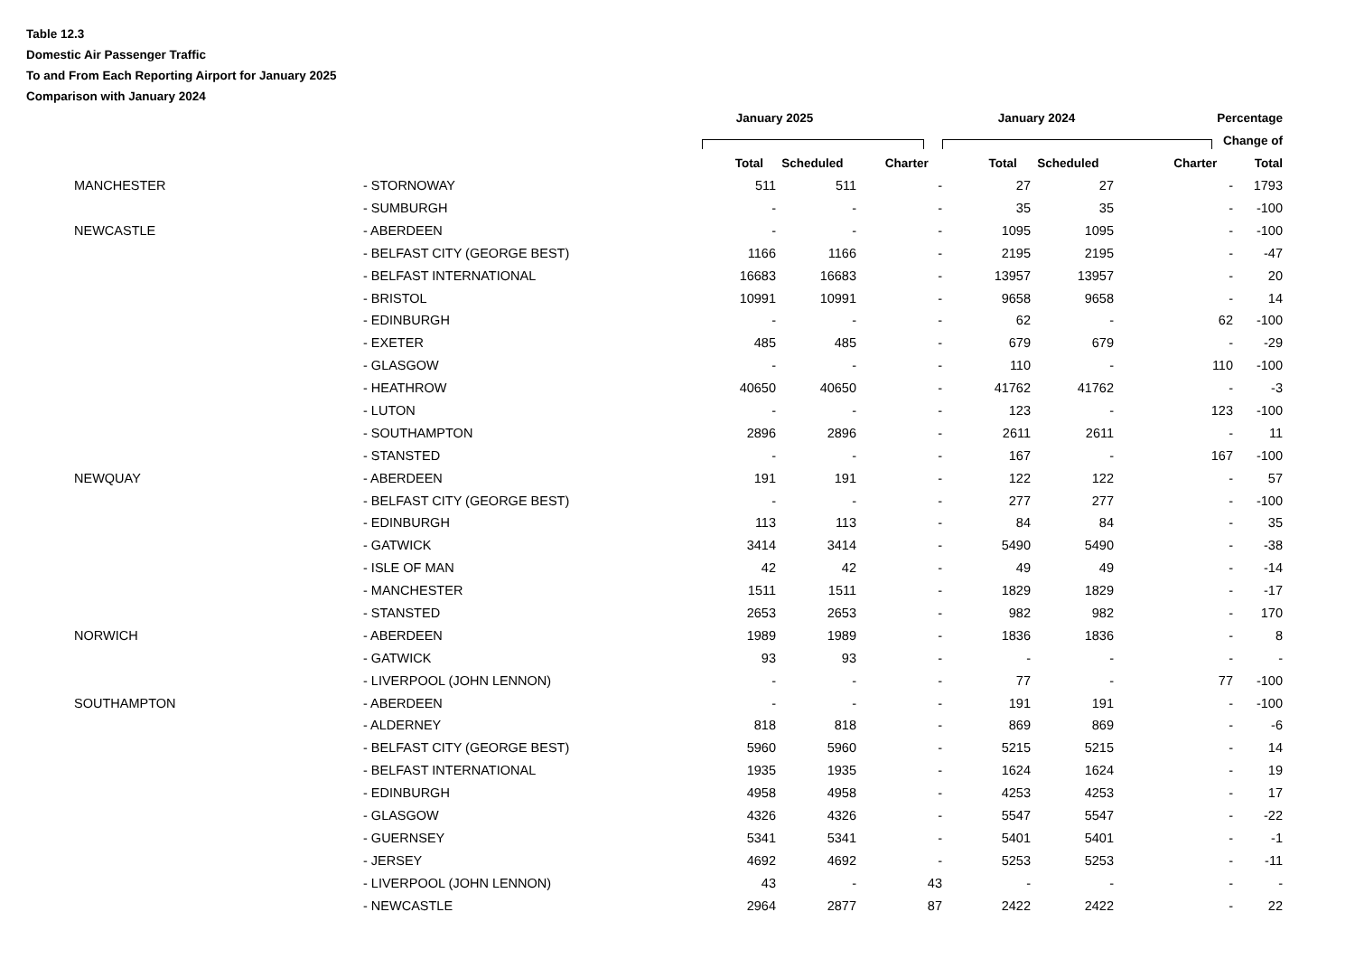Table 12.3
Domestic Air Passenger Traffic
To and From Each Reporting Airport for January 2025
Comparison with January 2024
| | | | | January 2025 | | | January 2024 | | | Percentage |
| --- | --- | --- | --- | --- | --- | --- | --- | --- | --- | --- |
| | | | | | | | | | | Change of |
| | | | | Total | Scheduled | Charter | Total | Scheduled | Charter | Total |
| | MANCHESTER | - STORNOWAY | 511 | 511 | - | 27 | 27 | - | 1793 |
| | | - SUMBURGH | - | - | - | 35 | 35 | - | -100 |
| | NEWCASTLE | - ABERDEEN | - | - | - | 1095 | 1095 | - | -100 |
| | | - BELFAST CITY (GEORGE BEST) | 1166 | 1166 | - | 2195 | 2195 | - | -47 |
| | | - BELFAST INTERNATIONAL | 16683 | 16683 | - | 13957 | 13957 | - | 20 |
| | | - BRISTOL | 10991 | 10991 | - | 9658 | 9658 | - | 14 |
| | | - EDINBURGH | - | - | - | 62 | - | 62 | -100 |
| | | - EXETER | 485 | 485 | - | 679 | 679 | - | -29 |
| | | - GLASGOW | - | - | - | 110 | - | 110 | -100 |
| | | - HEATHROW | 40650 | 40650 | - | 41762 | 41762 | - | -3 |
| | | - LUTON | - | - | - | 123 | - | 123 | -100 |
| | | - SOUTHAMPTON | 2896 | 2896 | - | 2611 | 2611 | - | 11 |
| | | - STANSTED | - | - | - | 167 | - | 167 | -100 |
| | NEWQUAY | - ABERDEEN | 191 | 191 | - | 122 | 122 | - | 57 |
| | | - BELFAST CITY (GEORGE BEST) | - | - | - | 277 | 277 | - | -100 |
| | | - EDINBURGH | 113 | 113 | - | 84 | 84 | - | 35 |
| | | - GATWICK | 3414 | 3414 | - | 5490 | 5490 | - | -38 |
| | | - ISLE OF MAN | 42 | 42 | - | 49 | 49 | - | -14 |
| | | - MANCHESTER | 1511 | 1511 | - | 1829 | 1829 | - | -17 |
| | | - STANSTED | 2653 | 2653 | - | 982 | 982 | - | 170 |
| | NORWICH | - ABERDEEN | 1989 | 1989 | - | 1836 | 1836 | - | 8 |
| | | - GATWICK | 93 | 93 | - | - | - | - | - |
| | | - LIVERPOOL (JOHN LENNON) | - | - | - | 77 | - | 77 | -100 |
| | SOUTHAMPTON | - ABERDEEN | - | - | - | 191 | 191 | - | -100 |
| | | - ALDERNEY | 818 | 818 | - | 869 | 869 | - | -6 |
| | | - BELFAST CITY (GEORGE BEST) | 5960 | 5960 | - | 5215 | 5215 | - | 14 |
| | | - BELFAST INTERNATIONAL | 1935 | 1935 | - | 1624 | 1624 | - | 19 |
| | | - EDINBURGH | 4958 | 4958 | - | 4253 | 4253 | - | 17 |
| | | - GLASGOW | 4326 | 4326 | - | 5547 | 5547 | - | -22 |
| | | - GUERNSEY | 5341 | 5341 | - | 5401 | 5401 | - | -1 |
| | | - JERSEY | 4692 | 4692 | - | 5253 | 5253 | - | -11 |
| | | - LIVERPOOL (JOHN LENNON) | 43 | - | 43 | - | - | - | - |
| | | - NEWCASTLE | 2964 | 2877 | 87 | 2422 | 2422 | - | 22 |